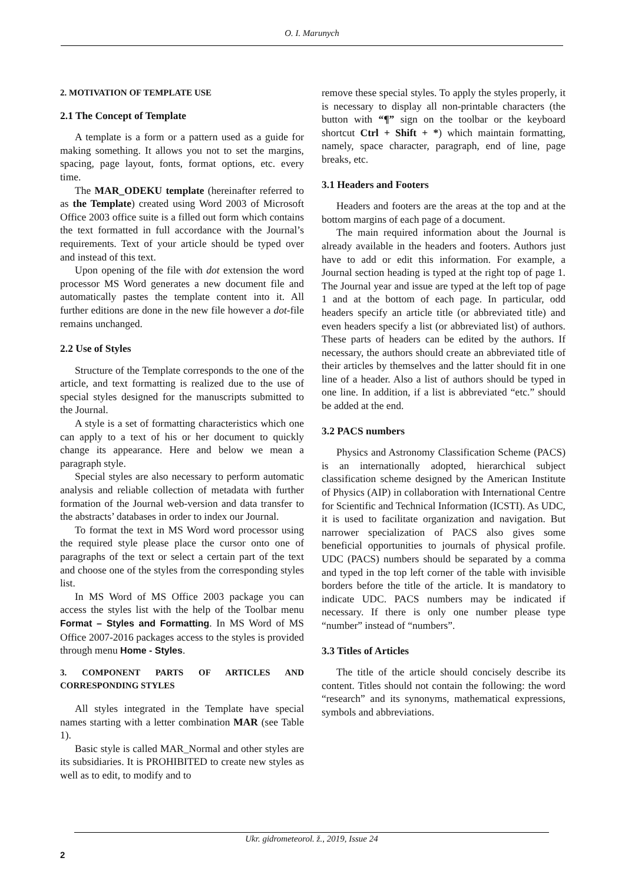O. I. Marunych
2. MOTIVATION OF TEMPLATE USE
2.1 The Concept of Template
A template is a form or a pattern used as a guide for making something. It allows you not to set the margins, spacing, page layout, fonts, format options, etc. every time.
The MAR_ODEKU template (hereinafter referred to as the Template) created using Word 2003 of Microsoft Office 2003 office suite is a filled out form which contains the text formatted in full accordance with the Journal’s requirements. Text of your article should be typed over and instead of this text.
Upon opening of the file with dot extension the word processor MS Word generates a new document file and automatically pastes the template content into it. All further editions are done in the new file however a dot-file remains unchanged.
2.2 Use of Styles
Structure of the Template corresponds to the one of the article, and text formatting is realized due to the use of special styles designed for the manuscripts submitted to the Journal.
A style is a set of formatting characteristics which one can apply to a text of his or her document to quickly change its appearance. Here and below we mean a paragraph style.
Special styles are also necessary to perform automatic analysis and reliable collection of metadata with further formation of the Journal web-version and data transfer to the abstracts’ databases in order to index our Journal.
To format the text in MS Word word processor using the required style please place the cursor onto one of paragraphs of the text or select a certain part of the text and choose one of the styles from the corresponding styles list.
In MS Word of MS Office 2003 package you can access the styles list with the help of the Toolbar menu Format – Styles and Formatting. In MS Word of MS Office 2007-2016 packages access to the styles is provided through menu Home - Styles.
3. COMPONENT PARTS OF ARTICLES AND CORRESPONDING STYLES
All styles integrated in the Template have special names starting with a letter combination MAR (see Table 1).
Basic style is called MAR_Normal and other styles are its subsidiaries. It is PROHIBITED to create new styles as well as to edit, to modify and to
remove these special styles. To apply the styles properly, it is necessary to display all non-printable characters (the button with “¶” sign on the toolbar or the keyboard shortcut Ctrl + Shift + *) which maintain formatting, namely, space character, paragraph, end of line, page breaks, etc.
3.1 Headers and Footers
Headers and footers are the areas at the top and at the bottom margins of each page of a document.
The main required information about the Journal is already available in the headers and footers. Authors just have to add or edit this information. For example, a Journal section heading is typed at the right top of page 1. The Journal year and issue are typed at the left top of page 1 and at the bottom of each page. In particular, odd headers specify an article title (or abbreviated title) and even headers specify a list (or abbreviated list) of authors. These parts of headers can be edited by the authors. If necessary, the authors should create an abbreviated title of their articles by themselves and the latter should fit in one line of a header. Also a list of authors should be typed in one line. In addition, if a list is abbreviated “etc.” should be added at the end.
3.2 PACS numbers
Physics and Astronomy Classification Scheme (PACS) is an internationally adopted, hierarchical subject classification scheme designed by the American Institute of Physics (AIP) in collaboration with International Centre for Scientific and Technical Information (ICSTI). As UDC, it is used to facilitate organization and navigation. But narrower specialization of PACS also gives some beneficial opportunities to journals of physical profile. UDC (PACS) numbers should be separated by a comma and typed in the top left corner of the table with invisible borders before the title of the article. It is mandatory to indicate UDC. PACS numbers may be indicated if necessary. If there is only one number please type “number” instead of “numbers”.
3.3 Titles of Articles
The title of the article should concisely describe its content. Titles should not contain the following: the word “research” and its synonyms, mathematical expressions, symbols and abbreviations.
Ukr. gidrometeorol. ž., 2019, Issue 24
2